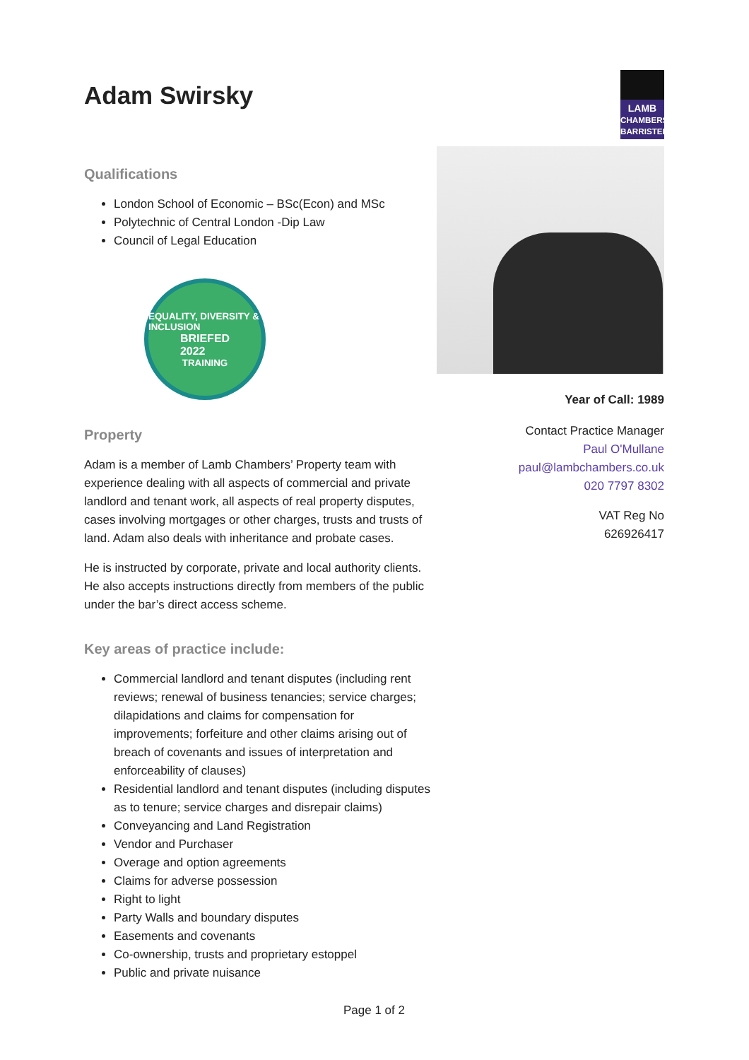Adam Swirsky
LAMB
CHAMBERS BARRISTERS
Qualifications
London School of Economic – BSc(Econ) and MSc
Polytechnic of Central London -Dip Law
Council of Legal Education
EQUALITY, DIVERSITY & INCLUSION
BRIEFED
2022
TRAINING
Property
Adam is a member of Lamb Chambers’ Property team with experience dealing with all aspects of commercial and private landlord and tenant work, all aspects of real property disputes, cases involving mortgages or other charges, trusts and trusts of land. Adam also deals with inheritance and probate cases.
He is instructed by corporate, private and local authority clients. He also accepts instructions directly from members of the public under the bar’s direct access scheme.
Key areas of practice include:
Commercial landlord and tenant disputes (including rent reviews; renewal of business tenancies; service charges; dilapidations and claims for compensation for improvements; forfeiture and other claims arising out of breach of covenants and issues of interpretation and enforceability of clauses)
Residential landlord and tenant disputes (including disputes as to tenure; service charges and disrepair claims)
Conveyancing and Land Registration
Vendor and Purchaser
Overage and option agreements
Claims for adverse possession
Right to light
Party Walls and boundary disputes
Easements and covenants
Co-ownership, trusts and proprietary estoppel
Public and private nuisance
Year of Call: 1989
Contact Practice Manager
Paul O'Mullane
paul@lambchambers.co.uk
020 7797 8302
VAT Reg No
626926417
Page 1 of 2